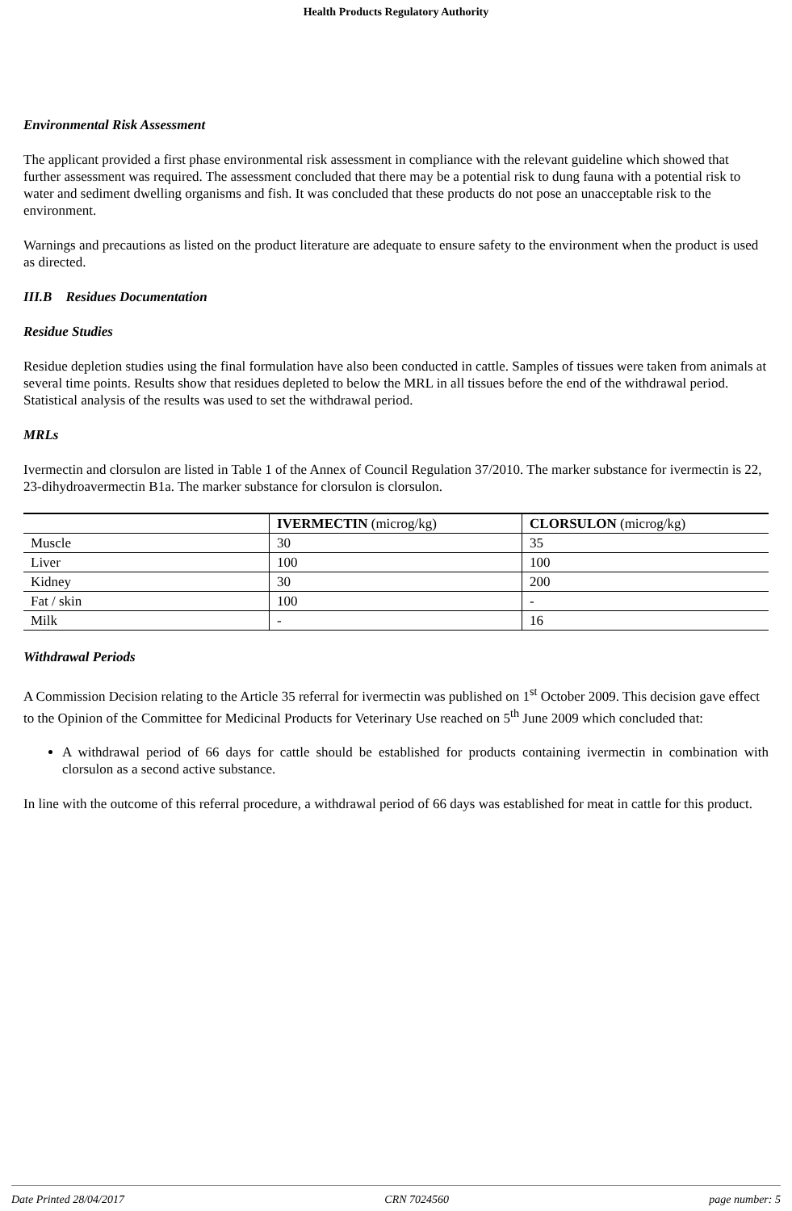Health Products Regulatory Authority
Environmental Risk Assessment
The applicant provided a first phase environmental risk assessment in compliance with the relevant guideline which showed that further assessment was required. The assessment concluded that there may be a potential risk to dung fauna with a potential risk to water and sediment dwelling organisms and fish. It was concluded that these products do not pose an unacceptable risk to the environment.
Warnings and precautions as listed on the product literature are adequate to ensure safety to the environment when the product is used as directed.
III.B Residues Documentation
Residue Studies
Residue depletion studies using the final formulation have also been conducted in cattle. Samples of tissues were taken from animals at several time points. Results show that residues depleted to below the MRL in all tissues before the end of the withdrawal period. Statistical analysis of the results was used to set the withdrawal period.
MRLs
Ivermectin and clorsulon are listed in Table 1 of the Annex of Council Regulation 37/2010. The marker substance for ivermectin is 22, 23-dihydroavermectin B1a. The marker substance for clorsulon is clorsulon.
| | IVERMECTIN (microg/kg) | CLORSULON (microg/kg) |
| --- | --- | --- |
| Muscle | 30 | 35 |
| Liver | 100 | 100 |
| Kidney | 30 | 200 |
| Fat / skin | 100 | - |
| Milk | - | 16 |
Withdrawal Periods
A Commission Decision relating to the Article 35 referral for ivermectin was published on 1<sup>st</sup> October 2009. This decision gave effect to the Opinion of the Committee for Medicinal Products for Veterinary Use reached on 5<sup>th</sup> June 2009 which concluded that:
A withdrawal period of 66 days for cattle should be established for products containing ivermectin in combination with clorsulon as a second active substance.
In line with the outcome of this referral procedure, a withdrawal period of 66 days was established for meat in cattle for this product.
Date Printed 28/04/2017 CRN 7024560 page number: 5